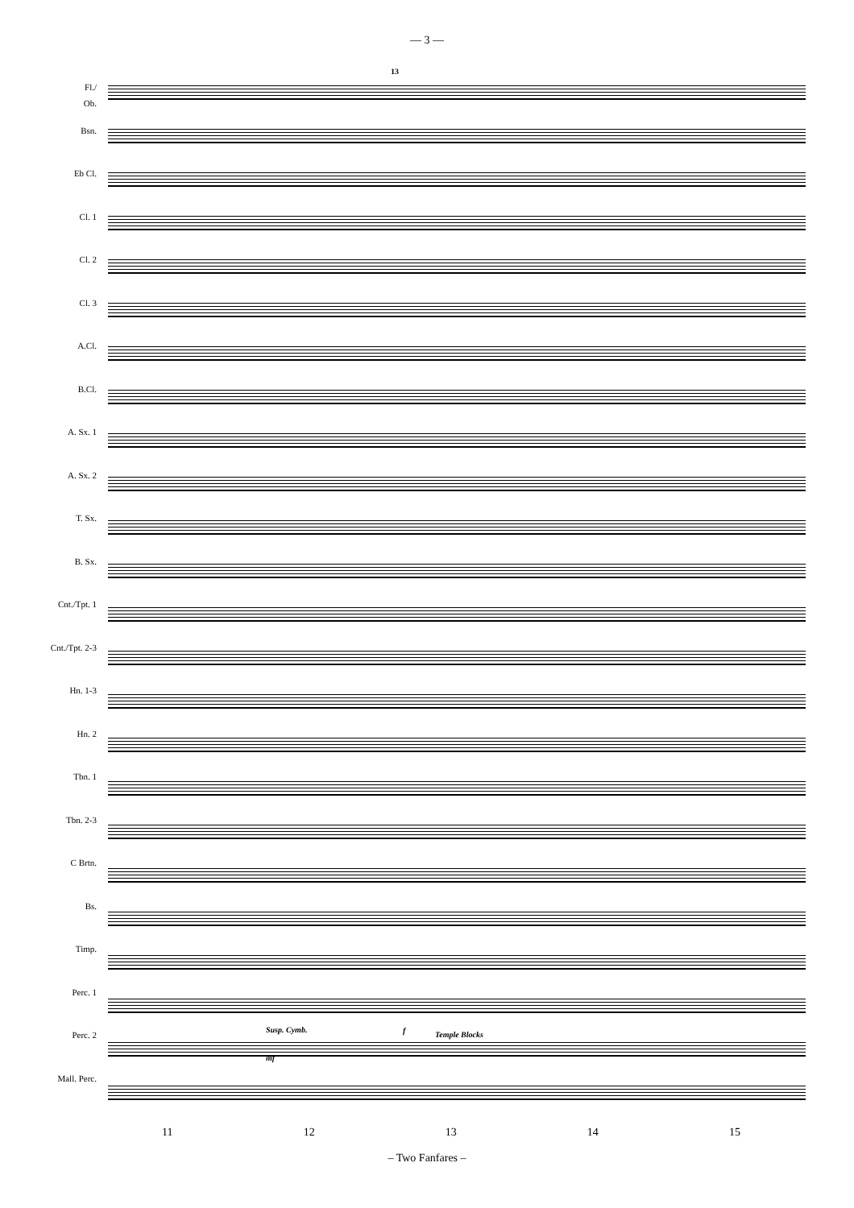— 3 —
Fl./
Ob.
Bsn.
Eb Cl.
Cl. 1
Cl. 2
Cl. 3
A.Cl.
B.Cl.
A. Sx. 1
A. Sx. 2
T. Sx.
B. Sx.
Cnt./Tpt. 1
Cnt./Tpt. 2-3
Hn. 1-3
Hn. 2
Tbn. 1
Tbn. 2-3
C Brtn.
Bs.
Timp.
Perc. 1
Perc. 2
Mall. Perc.
13
Susp. Cymb.
mf
Temple Blocks f
11 12 13 14 15
– Two Fanfares –